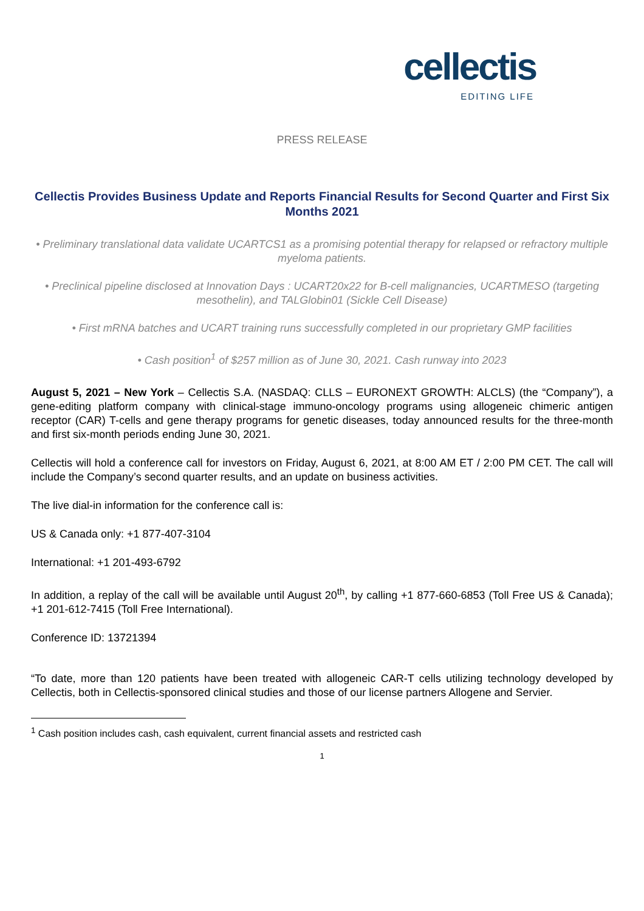cellectis
EDITING LIFE
PRESS RELEASE
Cellectis Provides Business Update and Reports Financial Results for Second Quarter and First Six Months 2021
• Preliminary translational data validate UCARTCS1 as a promising potential therapy for relapsed or refractory multiple myeloma patients.
• Preclinical pipeline disclosed at Innovation Days : UCART20x22 for B-cell malignancies, UCARTMESO (targeting mesothelin), and TALGlobin01 (Sickle Cell Disease)
• First mRNA batches and UCART training runs successfully completed in our proprietary GMP facilities
• Cash position<sup>1</sup> of $257 million as of June 30, 2021. Cash runway into 2023
August 5, 2021 – New York – Cellectis S.A. (NASDAQ: CLLS – EURONEXT GROWTH: ALCLS) (the “Company”), a gene-editing platform company with clinical-stage immuno-oncology programs using allogeneic chimeric antigen receptor (CAR) T-cells and gene therapy programs for genetic diseases, today announced results for the three-month and first six-month periods ending June 30, 2021.
Cellectis will hold a conference call for investors on Friday, August 6, 2021, at 8:00 AM ET / 2:00 PM CET. The call will include the Company’s second quarter results, and an update on business activities.
The live dial-in information for the conference call is:
US & Canada only: +1 877-407-3104
International: +1 201-493-6792
In addition, a replay of the call will be available until August 20<sup>th</sup>, by calling +1 877-660-6853 (Toll Free US & Canada); +1 201-612-7415 (Toll Free International).
Conference ID: 13721394
“To date, more than 120 patients have been treated with allogeneic CAR-T cells utilizing technology developed by Cellectis, both in Cellectis-sponsored clinical studies and those of our license partners Allogene and Servier.
<sup>1</sup> Cash position includes cash, cash equivalent, current financial assets and restricted cash
1